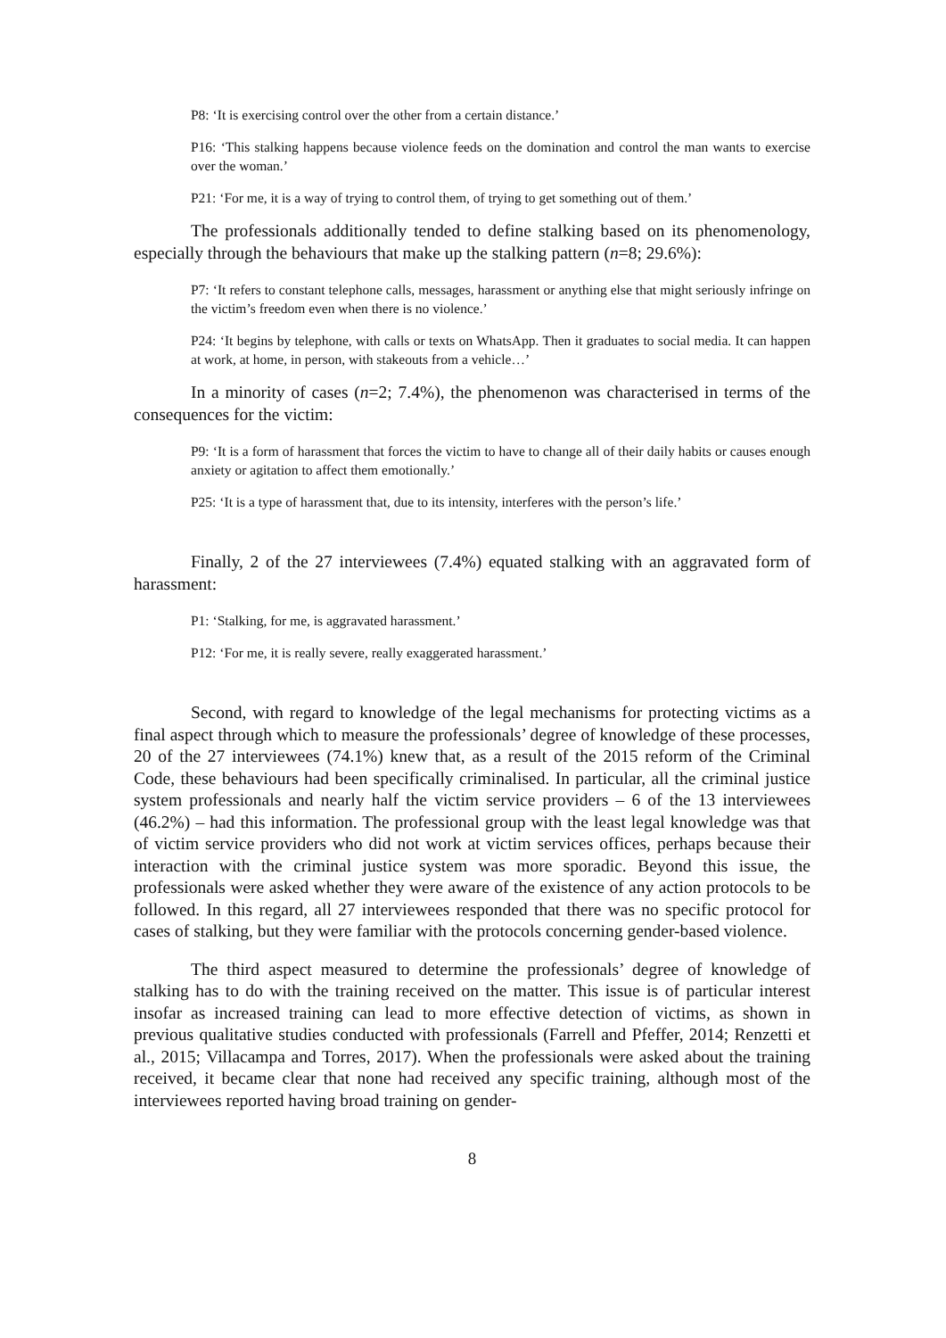P8: ‘It is exercising control over the other from a certain distance.’
P16: ‘This stalking happens because violence feeds on the domination and control the man wants to exercise over the woman.’
P21: ‘For me, it is a way of trying to control them, of trying to get something out of them.’
The professionals additionally tended to define stalking based on its phenomenology, especially through the behaviours that make up the stalking pattern (n=8; 29.6%):
P7: ‘It refers to constant telephone calls, messages, harassment or anything else that might seriously infringe on the victim’s freedom even when there is no violence.’
P24: ‘It begins by telephone, with calls or texts on WhatsApp. Then it graduates to social media. It can happen at work, at home, in person, with stakeouts from a vehicle…’
In a minority of cases (n=2; 7.4%), the phenomenon was characterised in terms of the consequences for the victim:
P9: ‘It is a form of harassment that forces the victim to have to change all of their daily habits or causes enough anxiety or agitation to affect them emotionally.’
P25: ‘It is a type of harassment that, due to its intensity, interferes with the person’s life.’
Finally, 2 of the 27 interviewees (7.4%) equated stalking with an aggravated form of harassment:
P1: ‘Stalking, for me, is aggravated harassment.’
P12: ‘For me, it is really severe, really exaggerated harassment.’
Second, with regard to knowledge of the legal mechanisms for protecting victims as a final aspect through which to measure the professionals’ degree of knowledge of these processes, 20 of the 27 interviewees (74.1%) knew that, as a result of the 2015 reform of the Criminal Code, these behaviours had been specifically criminalised. In particular, all the criminal justice system professionals and nearly half the victim service providers – 6 of the 13 interviewees (46.2%) – had this information. The professional group with the least legal knowledge was that of victim service providers who did not work at victim services offices, perhaps because their interaction with the criminal justice system was more sporadic. Beyond this issue, the professionals were asked whether they were aware of the existence of any action protocols to be followed. In this regard, all 27 interviewees responded that there was no specific protocol for cases of stalking, but they were familiar with the protocols concerning gender-based violence.
The third aspect measured to determine the professionals’ degree of knowledge of stalking has to do with the training received on the matter. This issue is of particular interest insofar as increased training can lead to more effective detection of victims, as shown in previous qualitative studies conducted with professionals (Farrell and Pfeffer, 2014; Renzetti et al., 2015; Villacampa and Torres, 2017). When the professionals were asked about the training received, it became clear that none had received any specific training, although most of the interviewees reported having broad training on gender-
8